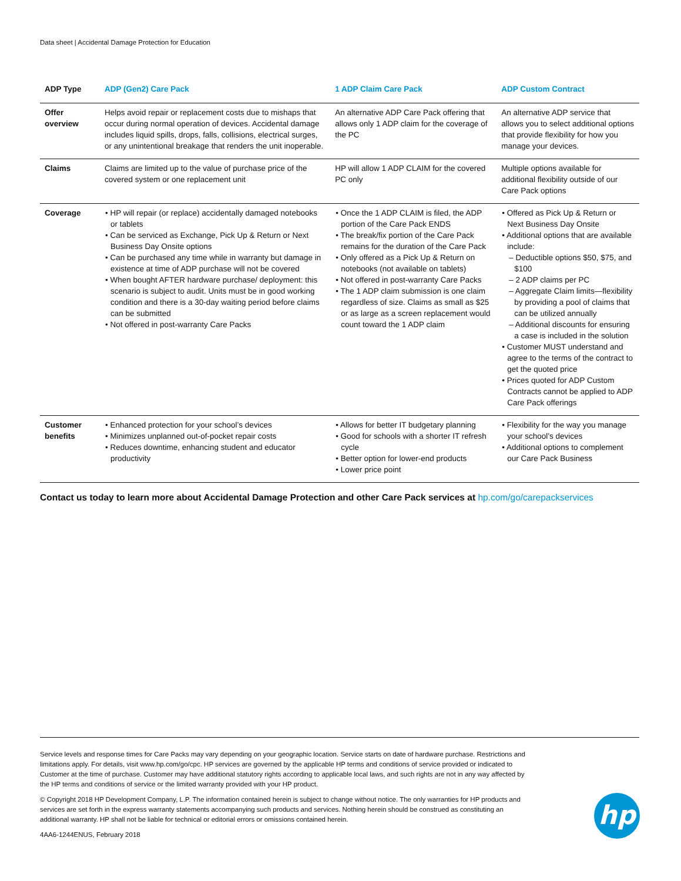Data sheet | Accidental Damage Protection for Education
| ADP Type | ADP (Gen2) Care Pack | 1 ADP Claim Care Pack | ADP Custom Contract |
| --- | --- | --- | --- |
| Offer overview | Helps avoid repair or replacement costs due to mishaps that occur during normal operation of devices. Accidental damage includes liquid spills, drops, falls, collisions, electrical surges, or any unintentional breakage that renders the unit inoperable. | An alternative ADP Care Pack offering that allows only 1 ADP claim for the coverage of the PC | An alternative ADP service that allows you to select additional options that provide flexibility for how you manage your devices. |
| Claims | Claims are limited up to the value of purchase price of the covered system or one replacement unit | HP will allow 1 ADP CLAIM for the covered PC only | Multiple options available for additional flexibility outside of our Care Pack options |
| Coverage | • HP will repair (or replace) accidentally damaged notebooks or tablets • Can be serviced as Exchange, Pick Up & Return or Next Business Day Onsite options • Can be purchased any time while in warranty but damage in existence at time of ADP purchase will not be covered • When bought AFTER hardware purchase/ deployment: this scenario is subject to audit. Units must be in good working condition and there is a 30-day waiting period before claims can be submitted • Not offered in post-warranty Care Packs | • Once the 1 ADP CLAIM is filed, the ADP portion of the Care Pack ENDS • The break/fix portion of the Care Pack remains for the duration of the Care Pack • Only offered as a Pick Up & Return on notebooks (not available on tablets) • Not offered in post-warranty Care Packs • The 1 ADP claim submission is one claim regardless of size. Claims as small as $25 or as large as a screen replacement would count toward the 1 ADP claim | • Offered as Pick Up & Return or Next Business Day Onsite • Additional options that are available include: – Deductible options $50, $75, and $100 – 2 ADP claims per PC – Aggregate Claim limits—flexibility by providing a pool of claims that can be utilized annually – Additional discounts for ensuring a case is included in the solution • Customer MUST understand and agree to the terms of the contract to get the quoted price • Prices quoted for ADP Custom Contracts cannot be applied to ADP Care Pack offerings |
| Customer benefits | • Enhanced protection for your school’s devices • Minimizes unplanned out-of-pocket repair costs • Reduces downtime, enhancing student and educator productivity | • Allows for better IT budgetary planning • Good for schools with a shorter IT refresh cycle • Better option for lower-end products • Lower price point | • Flexibility for the way you manage your school’s devices • Additional options to complement our Care Pack Business |
Contact us today to learn more about Accidental Damage Protection and other Care Pack services at hp.com/go/carepackservices
Service levels and response times for Care Packs may vary depending on your geographic location. Service starts on date of hardware purchase. Restrictions and limitations apply. For details, visit www.hp.com/go/cpc. HP services are governed by the applicable HP terms and conditions of service provided or indicated to Customer at the time of purchase. Customer may have additional statutory rights according to applicable local laws, and such rights are not in any way affected by the HP terms and conditions of service or the limited warranty provided with your HP product.
© Copyright 2018 HP Development Company, L.P. The information contained herein is subject to change without notice. The only warranties for HP products and services are set forth in the express warranty statements accompanying such products and services. Nothing herein should be construed as constituting an additional warranty. HP shall not be liable for technical or editorial errors or omissions contained herein.
4AA6-1244ENUS, February 2018
hp